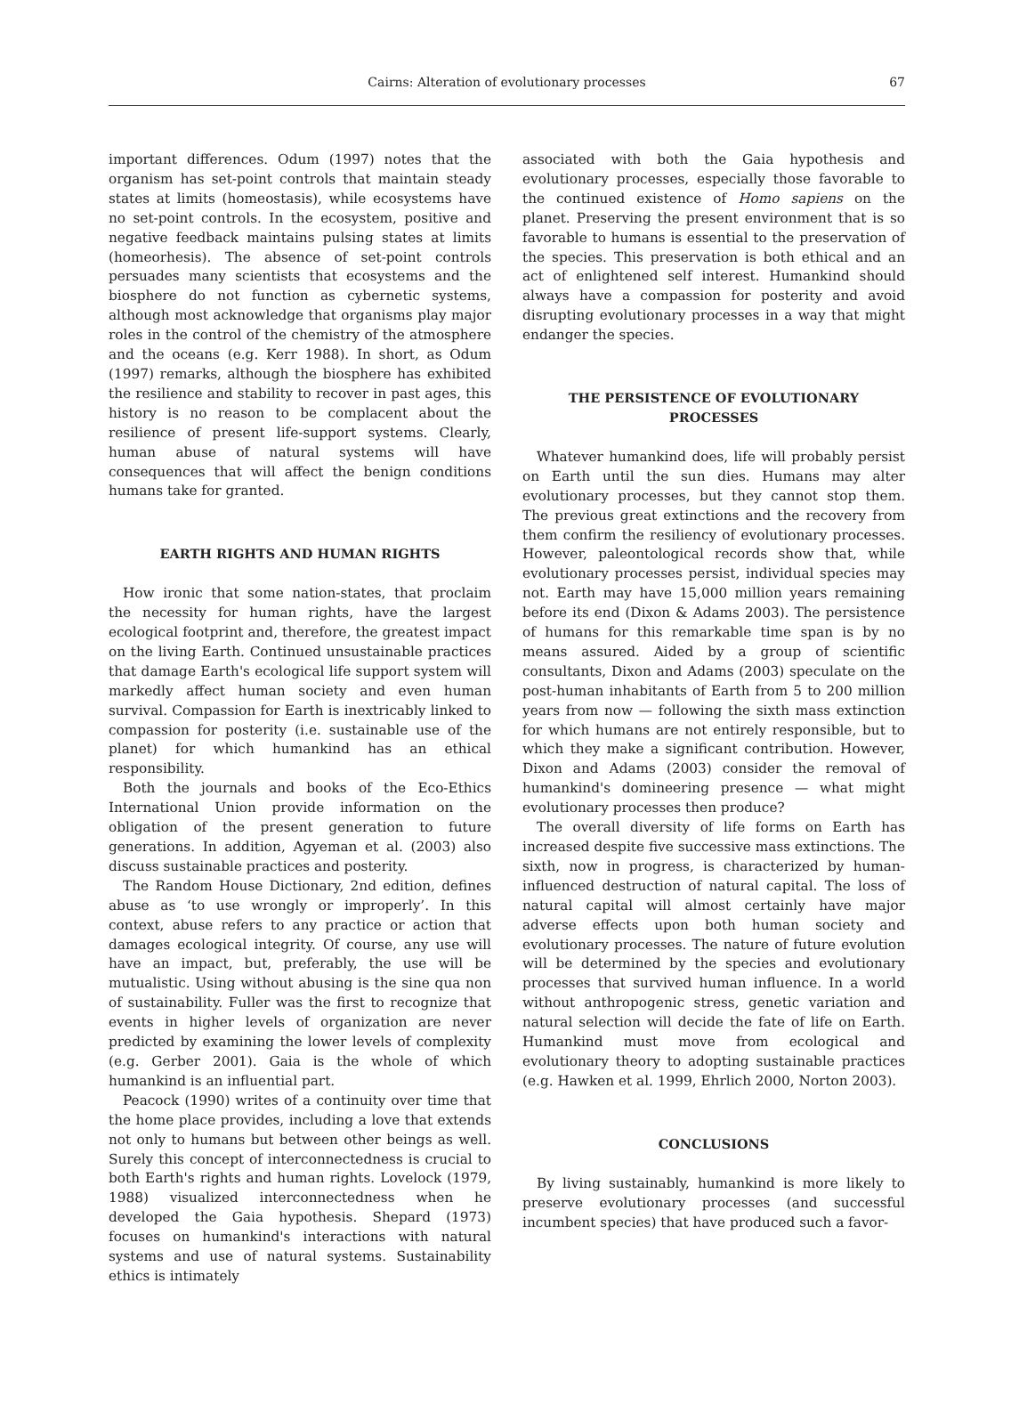Cairns: Alteration of evolutionary processes
67
important differences. Odum (1997) notes that the organism has set-point controls that maintain steady states at limits (homeostasis), while ecosystems have no set-point controls. In the ecosystem, positive and negative feedback maintains pulsing states at limits (homeorhesis). The absence of set-point controls persuades many scientists that ecosystems and the biosphere do not function as cybernetic systems, although most acknowledge that organisms play major roles in the control of the chemistry of the atmosphere and the oceans (e.g. Kerr 1988). In short, as Odum (1997) remarks, although the biosphere has exhibited the resilience and stability to recover in past ages, this history is no reason to be complacent about the resilience of present life-support systems. Clearly, human abuse of natural systems will have consequences that will affect the benign conditions humans take for granted.
EARTH RIGHTS AND HUMAN RIGHTS
How ironic that some nation-states, that proclaim the necessity for human rights, have the largest ecological footprint and, therefore, the greatest impact on the living Earth. Continued unsustainable practices that damage Earth's ecological life support system will markedly affect human society and even human survival. Compassion for Earth is inextricably linked to compassion for posterity (i.e. sustainable use of the planet) for which humankind has an ethical responsibility.
Both the journals and books of the Eco-Ethics International Union provide information on the obligation of the present generation to future generations. In addition, Agyeman et al. (2003) also discuss sustainable practices and posterity.
The Random House Dictionary, 2nd edition, defines abuse as ‘to use wrongly or improperly’. In this context, abuse refers to any practice or action that damages ecological integrity. Of course, any use will have an impact, but, preferably, the use will be mutualistic. Using without abusing is the sine qua non of sustainability. Fuller was the first to recognize that events in higher levels of organization are never predicted by examining the lower levels of complexity (e.g. Gerber 2001). Gaia is the whole of which humankind is an influential part.
Peacock (1990) writes of a continuity over time that the home place provides, including a love that extends not only to humans but between other beings as well. Surely this concept of interconnectedness is crucial to both Earth's rights and human rights. Lovelock (1979, 1988) visualized interconnectedness when he developed the Gaia hypothesis. Shepard (1973) focuses on humankind's interactions with natural systems and use of natural systems. Sustainability ethics is intimately
associated with both the Gaia hypothesis and evolutionary processes, especially those favorable to the continued existence of Homo sapiens on the planet. Preserving the present environment that is so favorable to humans is essential to the preservation of the species. This preservation is both ethical and an act of enlightened self interest. Humankind should always have a compassion for posterity and avoid disrupting evolutionary processes in a way that might endanger the species.
THE PERSISTENCE OF EVOLUTIONARY
PROCESSES
Whatever humankind does, life will probably persist on Earth until the sun dies. Humans may alter evolutionary processes, but they cannot stop them. The previous great extinctions and the recovery from them confirm the resiliency of evolutionary processes. However, paleontological records show that, while evolutionary processes persist, individual species may not. Earth may have 15,000 million years remaining before its end (Dixon & Adams 2003). The persistence of humans for this remarkable time span is by no means assured. Aided by a group of scientific consultants, Dixon and Adams (2003) speculate on the post-human inhabitants of Earth from 5 to 200 million years from now — following the sixth mass extinction for which humans are not entirely responsible, but to which they make a significant contribution. However, Dixon and Adams (2003) consider the removal of humankind's domineering presence — what might evolutionary processes then produce?
The overall diversity of life forms on Earth has increased despite five successive mass extinctions. The sixth, now in progress, is characterized by human-influenced destruction of natural capital. The loss of natural capital will almost certainly have major adverse effects upon both human society and evolutionary processes. The nature of future evolution will be determined by the species and evolutionary processes that survived human influence. In a world without anthropogenic stress, genetic variation and natural selection will decide the fate of life on Earth. Humankind must move from ecological and evolutionary theory to adopting sustainable practices (e.g. Hawken et al. 1999, Ehrlich 2000, Norton 2003).
CONCLUSIONS
By living sustainably, humankind is more likely to preserve evolutionary processes (and successful incumbent species) that have produced such a favor-